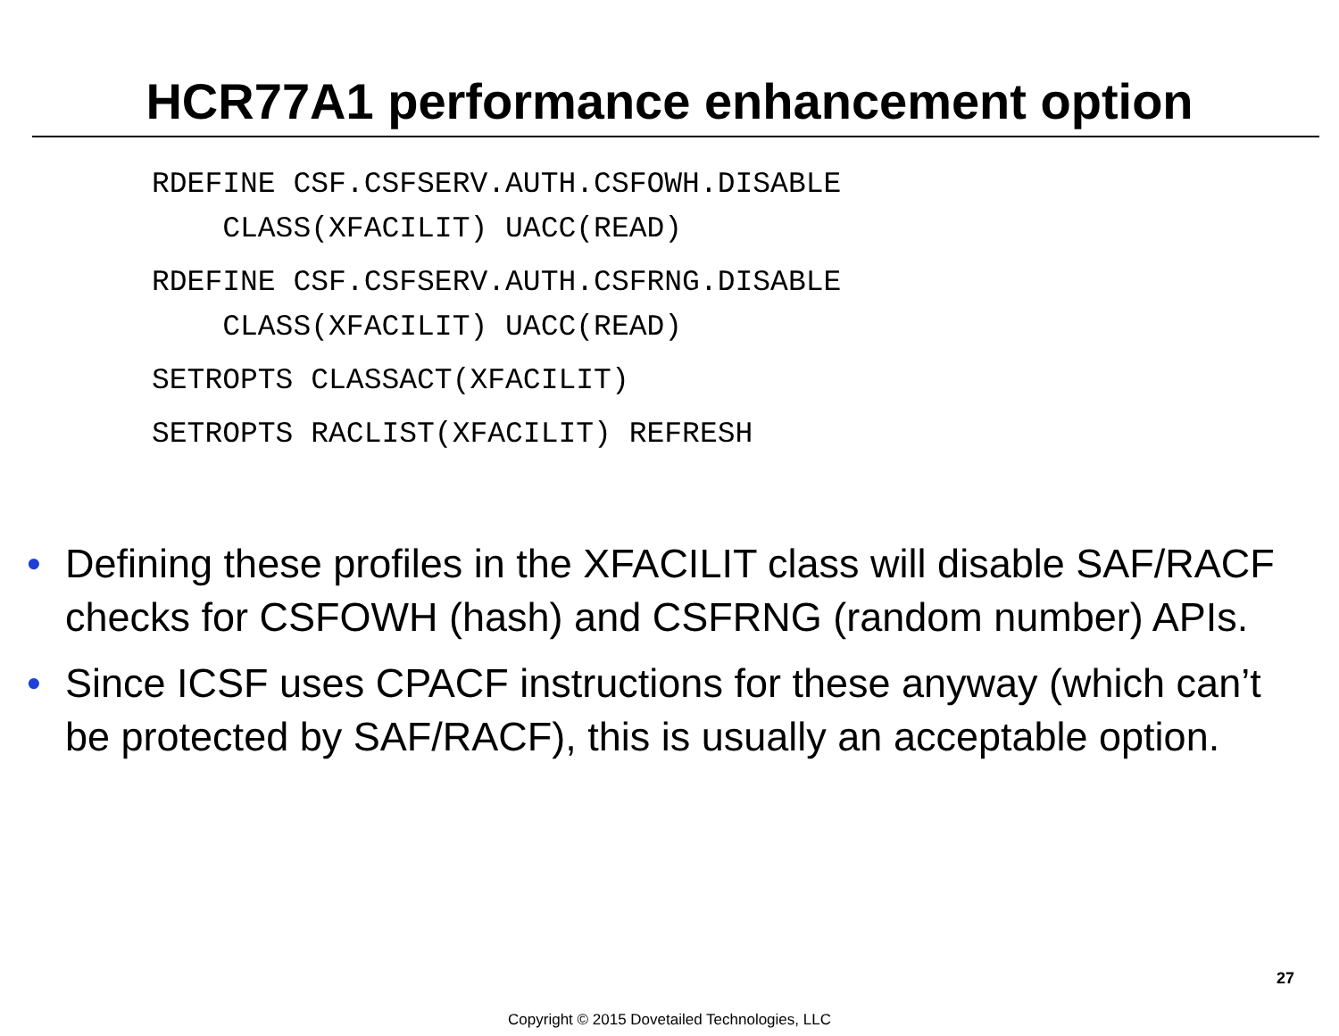HCR77A1 performance enhancement option
RDEFINE CSF.CSFSERV.AUTH.CSFOWH.DISABLE CLASS(XFACILIT) UACC(READ)
RDEFINE CSF.CSFSERV.AUTH.CSFRNG.DISABLE CLASS(XFACILIT) UACC(READ)
SETROPTS CLASSACT(XFACILIT)
SETROPTS RACLIST(XFACILIT) REFRESH
• Defining these profiles in the XFACILIT class will disable SAF/RACF checks for CSFOWH (hash) and CSFRNG (random number) APIs.
• Since ICSF uses CPACF instructions for these anyway (which can’t be protected by SAF/RACF), this is usually an acceptable option.
27
Copyright © 2015 Dovetailed Technologies, LLC